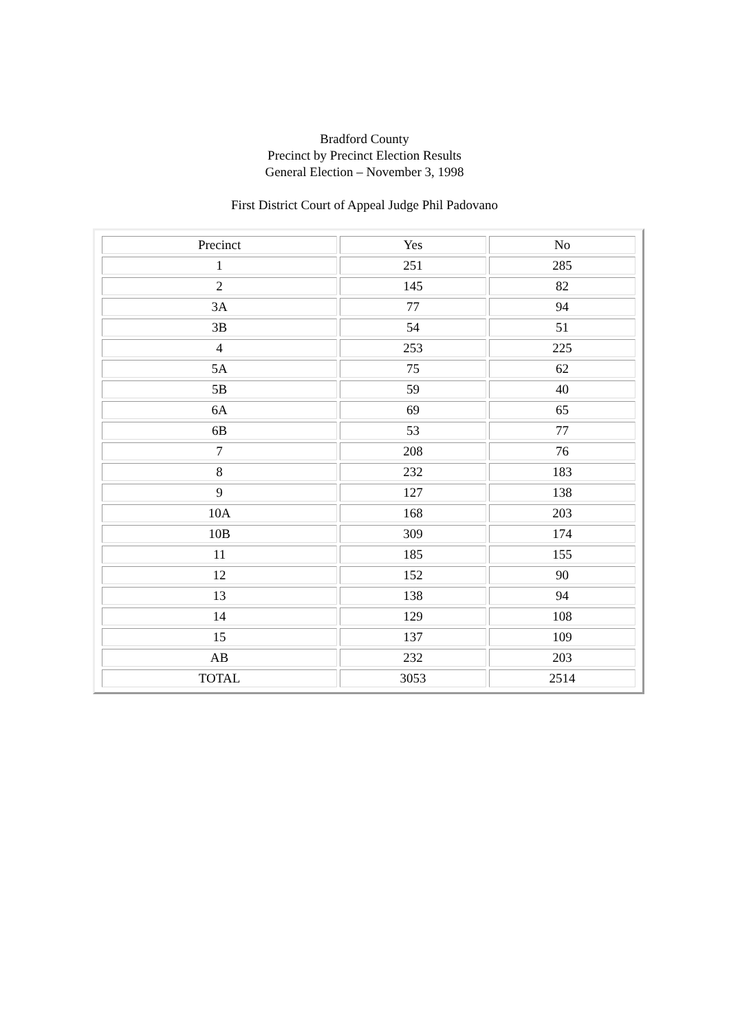Bradford County
Precinct by Precinct Election Results
General Election – November 3, 1998
First District Court of Appeal Judge Phil Padovano
| Precinct | Yes | No |
| 1 | 251 | 285 |
| 2 | 145 | 82 |
| 3A | 77 | 94 |
| 3B | 54 | 51 |
| 4 | 253 | 225 |
| 5A | 75 | 62 |
| 5B | 59 | 40 |
| 6A | 69 | 65 |
| 6B | 53 | 77 |
| 7 | 208 | 76 |
| 8 | 232 | 183 |
| 9 | 127 | 138 |
| 10A | 168 | 203 |
| 10B | 309 | 174 |
| 11 | 185 | 155 |
| 12 | 152 | 90 |
| 13 | 138 | 94 |
| 14 | 129 | 108 |
| 15 | 137 | 109 |
| AB | 232 | 203 |
| TOTAL | 3053 | 2514 |